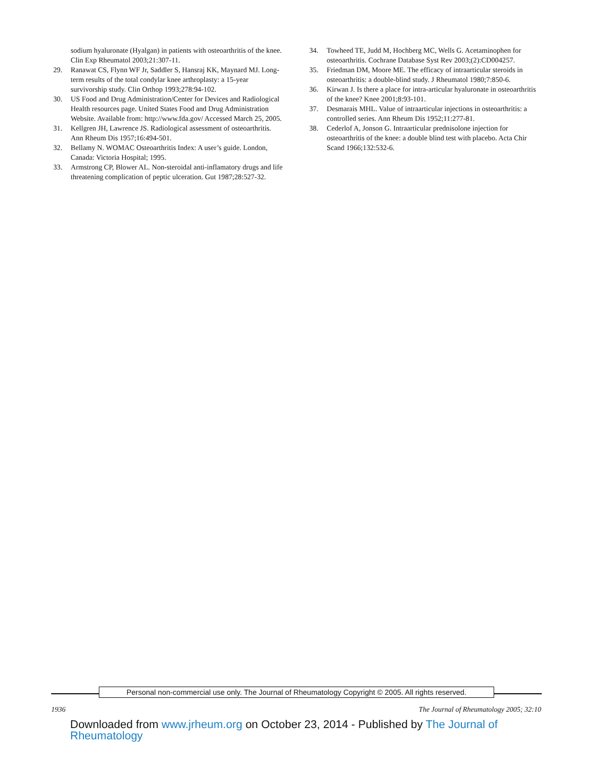sodium hyaluronate (Hyalgan) in patients with osteoarthritis of the knee. Clin Exp Rheumatol 2003;21:307-11.
29. Ranawat CS, Flynn WF Jr, Saddler S, Hansraj KK, Maynard MJ. Long-term results of the total condylar knee arthroplasty: a 15-year survivorship study. Clin Orthop 1993;278:94-102.
30. US Food and Drug Administration/Center for Devices and Radiological Health resources page. United States Food and Drug Administration Website. Available from: http://www.fda.gov/ Accessed March 25, 2005.
31. Kellgren JH, Lawrence JS. Radiological assessment of osteoarthritis. Ann Rheum Dis 1957;16:494-501.
32. Bellamy N. WOMAC Osteoarthritis Index: A user’s guide. London, Canada: Victoria Hospital; 1995.
33. Armstrong CP, Blower AL. Non-steroidal anti-inflamatory drugs and life threatening complication of peptic ulceration. Gut 1987;28:527-32.
34. Towheed TE, Judd M, Hochberg MC, Wells G. Acetaminophen for osteoarthritis. Cochrane Database Syst Rev 2003;(2):CD004257.
35. Friedman DM, Moore ME. The efficacy of intraarticular steroids in osteoarthritis: a double-blind study. J Rheumatol 1980;7:850-6.
36. Kirwan J. Is there a place for intra-articular hyaluronate in osteoarthritis of the knee? Knee 2001;8:93-101.
37. Desmarais MHL. Value of intraarticular injections in osteoarthritis: a controlled series. Ann Rheum Dis 1952;11:277-81.
38. Cederlof A, Jonson G. Intraarticular prednisolone injection for osteoarthritis of the knee: a double blind test with placebo. Acta Chir Scand 1966;132:532-6.
Personal non-commercial use only. The Journal of Rheumatology Copyright © 2005. All rights reserved.
1936 The Journal of Rheumatology 2005; 32:10
Downloaded from www.jrheum.org on October 23, 2014 - Published by The Journal of Rheumatology